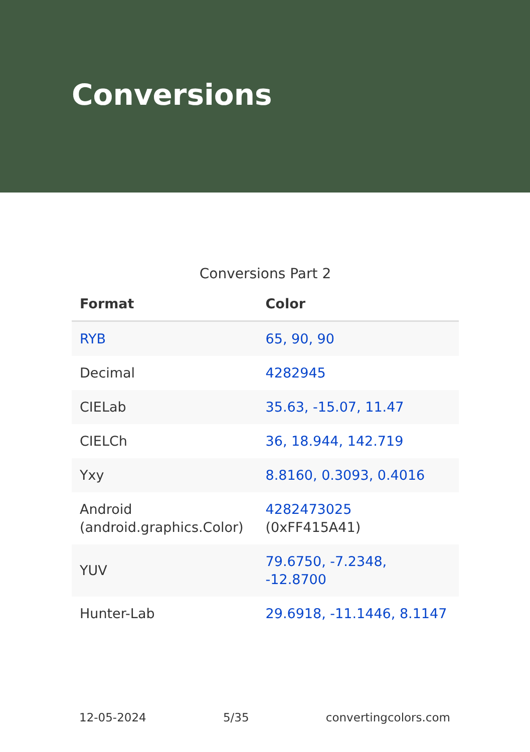Conversions
Conversions Part 2
| Format | Color |
| --- | --- |
| RYB | 65, 90, 90 |
| Decimal | 4282945 |
| CIELab | 35.63, -15.07, 11.47 |
| CIELCh | 36, 18.944, 142.719 |
| Yxy | 8.8160, 0.3093, 0.4016 |
| Android (android.graphics.Color) | 4282473025 (0xFF415A41) |
| YUV | 79.6750, -7.2348, -12.8700 |
| Hunter-Lab | 29.6918, -11.1446, 8.1147 |
12-05-2024 5/35 convertingcolors.com